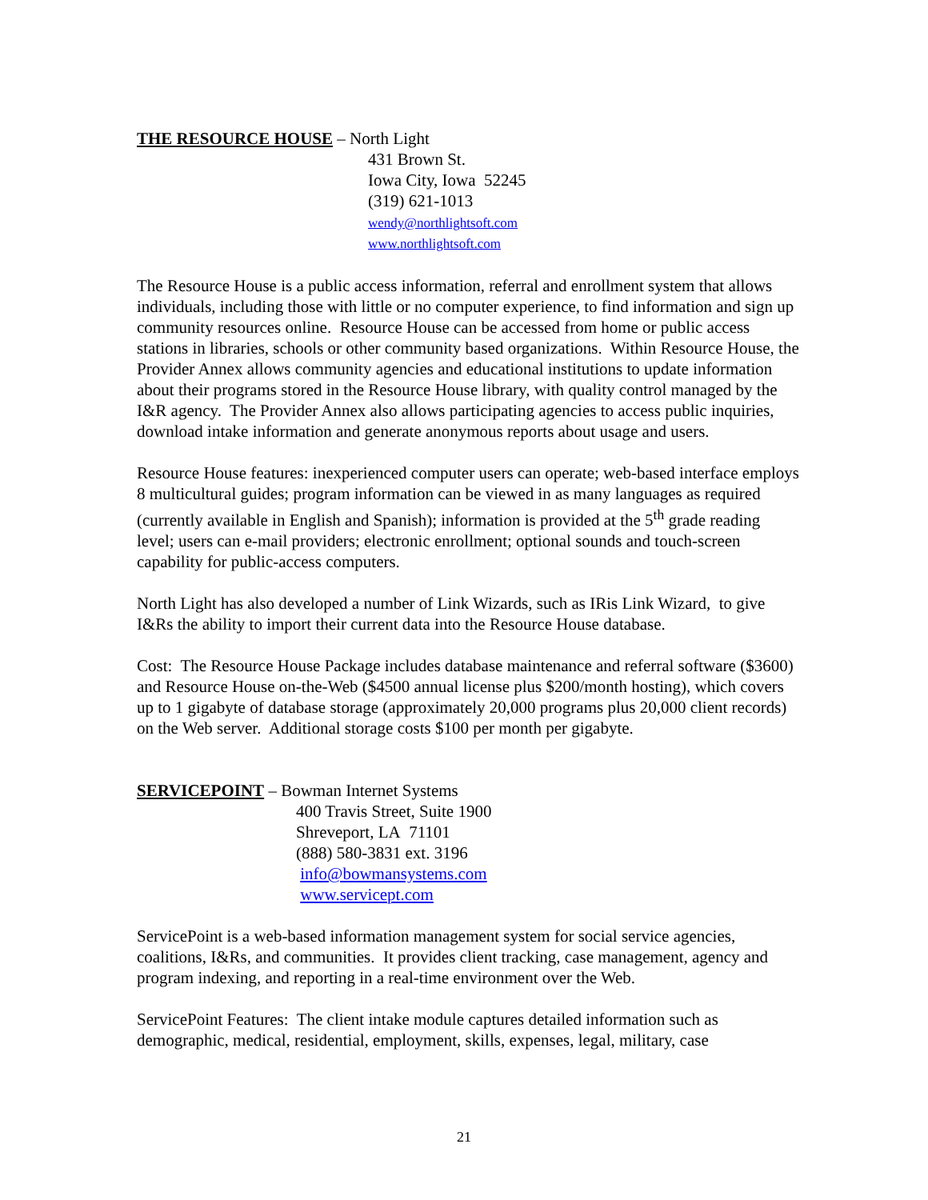THE RESOURCE HOUSE – North Light
431 Brown St.
Iowa City, Iowa 52245
(319) 621-1013
wendy@northlightsoft.com
www.northlightsoft.com
The Resource House is a public access information, referral and enrollment system that allows individuals, including those with little or no computer experience, to find information and sign up community resources online. Resource House can be accessed from home or public access stations in libraries, schools or other community based organizations. Within Resource House, the Provider Annex allows community agencies and educational institutions to update information about their programs stored in the Resource House library, with quality control managed by the I&R agency. The Provider Annex also allows participating agencies to access public inquiries, download intake information and generate anonymous reports about usage and users.
Resource House features: inexperienced computer users can operate; web-based interface employs 8 multicultural guides; program information can be viewed in as many languages as required (currently available in English and Spanish); information is provided at the 5<sup>th</sup> grade reading level; users can e-mail providers; electronic enrollment; optional sounds and touch-screen capability for public-access computers.
North Light has also developed a number of Link Wizards, such as IRis Link Wizard, to give I&Rs the ability to import their current data into the Resource House database.
Cost: The Resource House Package includes database maintenance and referral software ($3600) and Resource House on-the-Web ($4500 annual license plus $200/month hosting), which covers up to 1 gigabyte of database storage (approximately 20,000 programs plus 20,000 client records) on the Web server. Additional storage costs $100 per month per gigabyte.
SERVICEPOINT – Bowman Internet Systems
400 Travis Street, Suite 1900
Shreveport, LA 71101
(888) 580-3831 ext. 3196
info@bowmansystems.com
www.servicept.com
ServicePoint is a web-based information management system for social service agencies, coalitions, I&Rs, and communities. It provides client tracking, case management, agency and program indexing, and reporting in a real-time environment over the Web.
ServicePoint Features: The client intake module captures detailed information such as demographic, medical, residential, employment, skills, expenses, legal, military, case
21